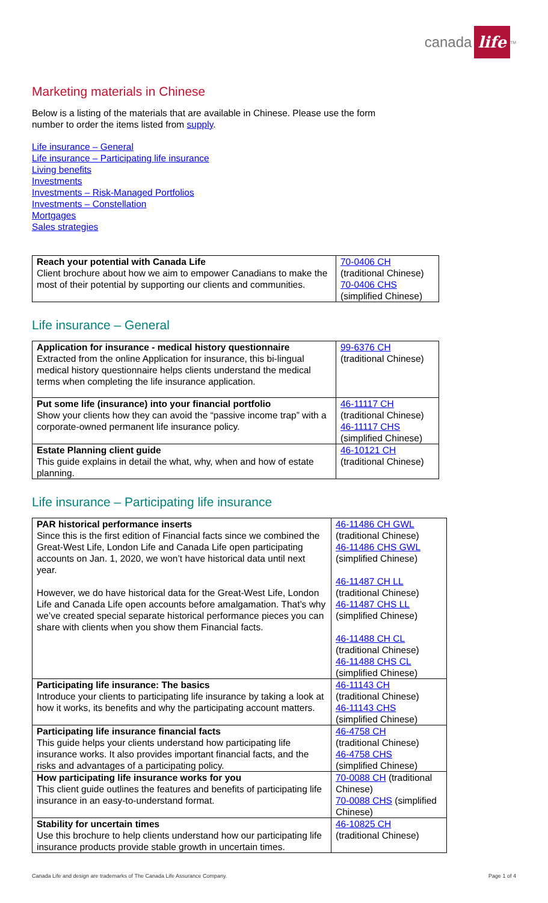canada life<sup>TM</sup>
Marketing materials in Chinese
Below is a listing of the materials that are available in Chinese. Please use the form
number to order the items listed from supply.
Life insurance – General
Life insurance – Participating life insurance
Living benefits
Investments
Investments – Risk-Managed Portfolios
Investments – Constellation
Mortgages
Sales strategies
| Reach your potential with Canada Life Client brochure about how we aim to empower Canadians to make the most of their potential by supporting our clients and communities. | 70-0406 CH (traditional Chinese) 70-0406 CHS (simplified Chinese) |
Life insurance – General
| Application for insurance - medical history questionnaire Extracted from the online Application for insurance, this bi-lingual medical history questionnaire helps clients understand the medical terms when completing the life insurance application. | 99-6376 CH (traditional Chinese) |
| Put some life (insurance) into your financial portfolio Show your clients how they can avoid the “passive income trap” with a corporate-owned permanent life insurance policy. | 46-11117 CH (traditional Chinese) 46-11117 CHS (simplified Chinese) |
| Estate Planning client guide This guide explains in detail the what, why, when and how of estate planning. | 46-10121 CH (traditional Chinese) |
Life insurance – Participating life insurance
| PAR historical performance inserts Since this is the first edition of Financial facts since we combined the Great-West Life, London Life and Canada Life open participating accounts on Jan. 1, 2020, we won’t have historical data until next year. However, we do have historical data for the Great-West Life, London Life and Canada Life open accounts before amalgamation. That’s why we’ve created special separate historical performance pieces you can share with clients when you show them Financial facts. | 46-11486 CH GWL (traditional Chinese) 46-11486 CHS GWL (simplified Chinese) 46-11487 CH LL (traditional Chinese) 46-11487 CHS LL (simplified Chinese) 46-11488 CH CL (traditional Chinese) 46-11488 CHS CL (simplified Chinese) |
| Participating life insurance: The basics Introduce your clients to participating life insurance by taking a look at how it works, its benefits and why the participating account matters. | 46-11143 CH (traditional Chinese) 46-11143 CHS (simplified Chinese) |
| Participating life insurance financial facts This guide helps your clients understand how participating life insurance works. It also provides important financial facts, and the risks and advantages of a participating policy. | 46-4758 CH (traditional Chinese) 46-4758 CHS (simplified Chinese) |
| How participating life insurance works for you This client guide outlines the features and benefits of participating life insurance in an easy-to-understand format. | 70-0088 CH (traditional Chinese) 70-0088 CHS (simplified Chinese) |
| Stability for uncertain times Use this brochure to help clients understand how our participating life insurance products provide stable growth in uncertain times. | 46-10825 CH (traditional Chinese) |
Canada Life and design are trademarks of The Canada Life Assurance Company. Page 1 of 4